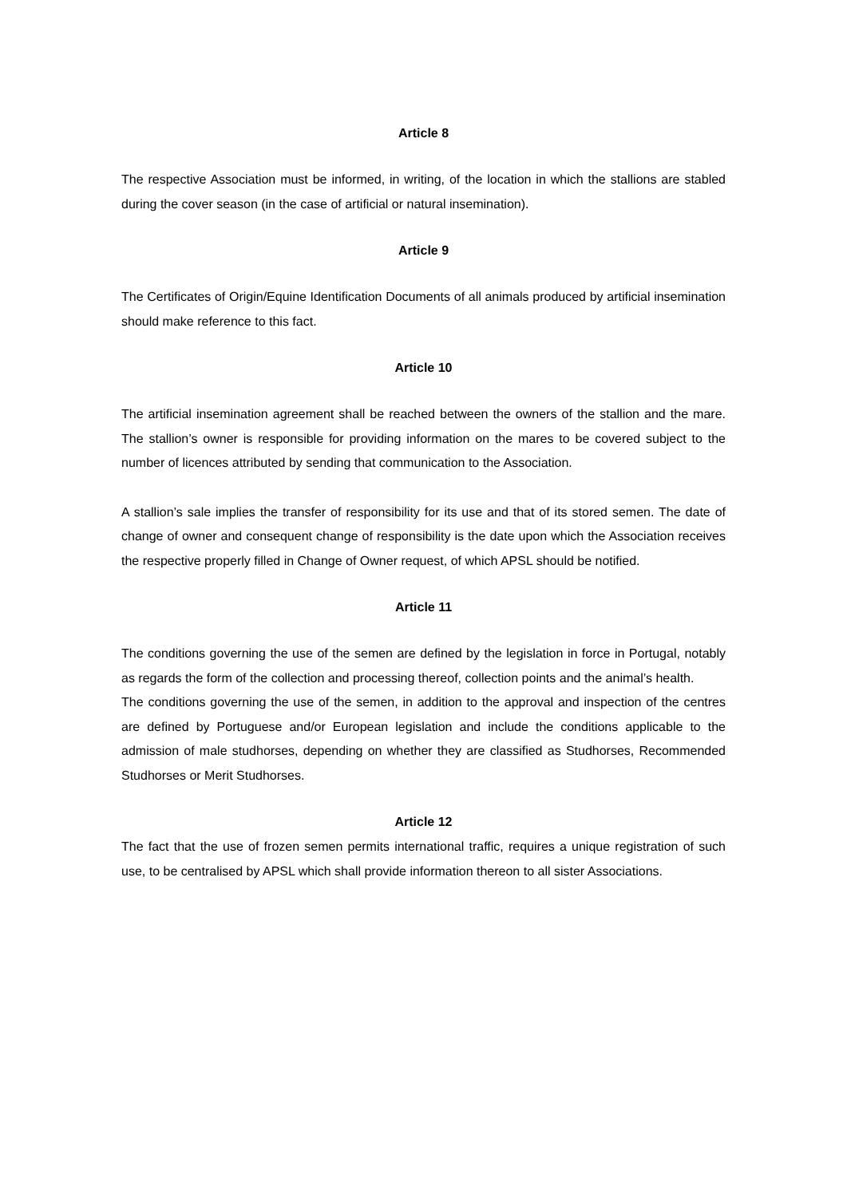Article 8
The respective Association must be informed, in writing, of the location in which the stallions are stabled during the cover season (in the case of artificial or natural insemination).
Article 9
The Certificates of Origin/Equine Identification Documents of all animals produced by artificial insemination should make reference to this fact.
Article 10
The artificial insemination agreement shall be reached between the owners of the stallion and the mare. The stallion’s owner is responsible for providing information on the mares to be covered subject to the number of licences attributed by sending that communication to the Association.
A stallion’s sale implies the transfer of responsibility for its use and that of its stored semen. The date of change of owner and consequent change of responsibility is the date upon which the Association receives the respective properly filled in Change of Owner request, of which APSL should be notified.
Article 11
The conditions governing the use of the semen are defined by the legislation in force in Portugal, notably as regards the form of the collection and processing thereof, collection points and the animal’s health.
The conditions governing the use of the semen, in addition to the approval and inspection of the centres are defined by Portuguese and/or European legislation and include the conditions applicable to the admission of male studhorses, depending on whether they are classified as Studhorses, Recommended Studhorses or Merit Studhorses.
Article 12
The fact that the use of frozen semen permits international traffic, requires a unique registration of such use, to be centralised by APSL which shall provide information thereon to all sister Associations.